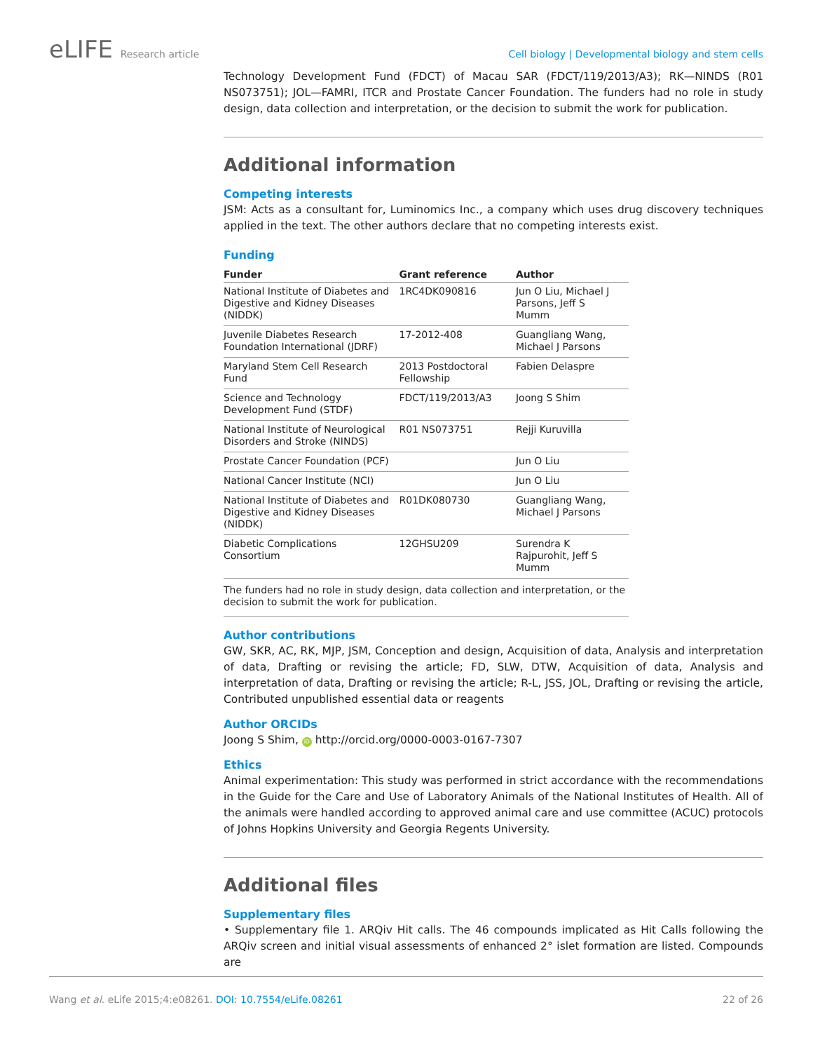eLIFE Research article Cell biology | Developmental biology and stem cells
Technology Development Fund (FDCT) of Macau SAR (FDCT/119/2013/A3); RK—NINDS (R01 NS073751); JOL—FAMRI, ITCR and Prostate Cancer Foundation. The funders had no role in study design, data collection and interpretation, or the decision to submit the work for publication.
Additional information
Competing interests
JSM: Acts as a consultant for, Luminomics Inc., a company which uses drug discovery techniques applied in the text. The other authors declare that no competing interests exist.
Funding
| Funder | Grant reference | Author |
| --- | --- | --- |
| National Institute of Diabetes and Digestive and Kidney Diseases (NIDDK) | 1RC4DK090816 | Jun O Liu, Michael J Parsons, Jeff S Mumm |
| Juvenile Diabetes Research Foundation International (JDRF) | 17-2012-408 | Guangliang Wang, Michael J Parsons |
| Maryland Stem Cell Research Fund | 2013 Postdoctoral Fellowship | Fabien Delaspre |
| Science and Technology Development Fund (STDF) | FDCT/119/2013/A3 | Joong S Shim |
| National Institute of Neurological Disorders and Stroke (NINDS) | R01 NS073751 | Rejji Kuruvilla |
| Prostate Cancer Foundation (PCF) | | Jun O Liu |
| National Cancer Institute (NCI) | | Jun O Liu |
| National Institute of Diabetes and Digestive and Kidney Diseases (NIDDK) | R01DK080730 | Guangliang Wang, Michael J Parsons |
| Diabetic Complications Consortium | 12GHSU209 | Surendra K Rajpurohit, Jeff S Mumm |
The funders had no role in study design, data collection and interpretation, or the decision to submit the work for publication.
Author contributions
GW, SKR, AC, RK, MJP, JSM, Conception and design, Acquisition of data, Analysis and interpretation of data, Drafting or revising the article; FD, SLW, DTW, Acquisition of data, Analysis and interpretation of data, Drafting or revising the article; R-L, JSS, JOL, Drafting or revising the article, Contributed unpublished essential data or reagents
Author ORCIDs
Joong S Shim, iD http://orcid.org/0000-0003-0167-7307
Ethics
Animal experimentation: This study was performed in strict accordance with the recommendations in the Guide for the Care and Use of Laboratory Animals of the National Institutes of Health. All of the animals were handled according to approved animal care and use committee (ACUC) protocols of Johns Hopkins University and Georgia Regents University.
Additional files
Supplementary files
• Supplementary file 1. ARQiv Hit calls. The 46 compounds implicated as Hit Calls following the ARQiv screen and initial visual assessments of enhanced 2° islet formation are listed. Compounds are
Wang et al. eLife 2015;4:e08261. DOI: 10.7554/eLife.08261
22 of 26